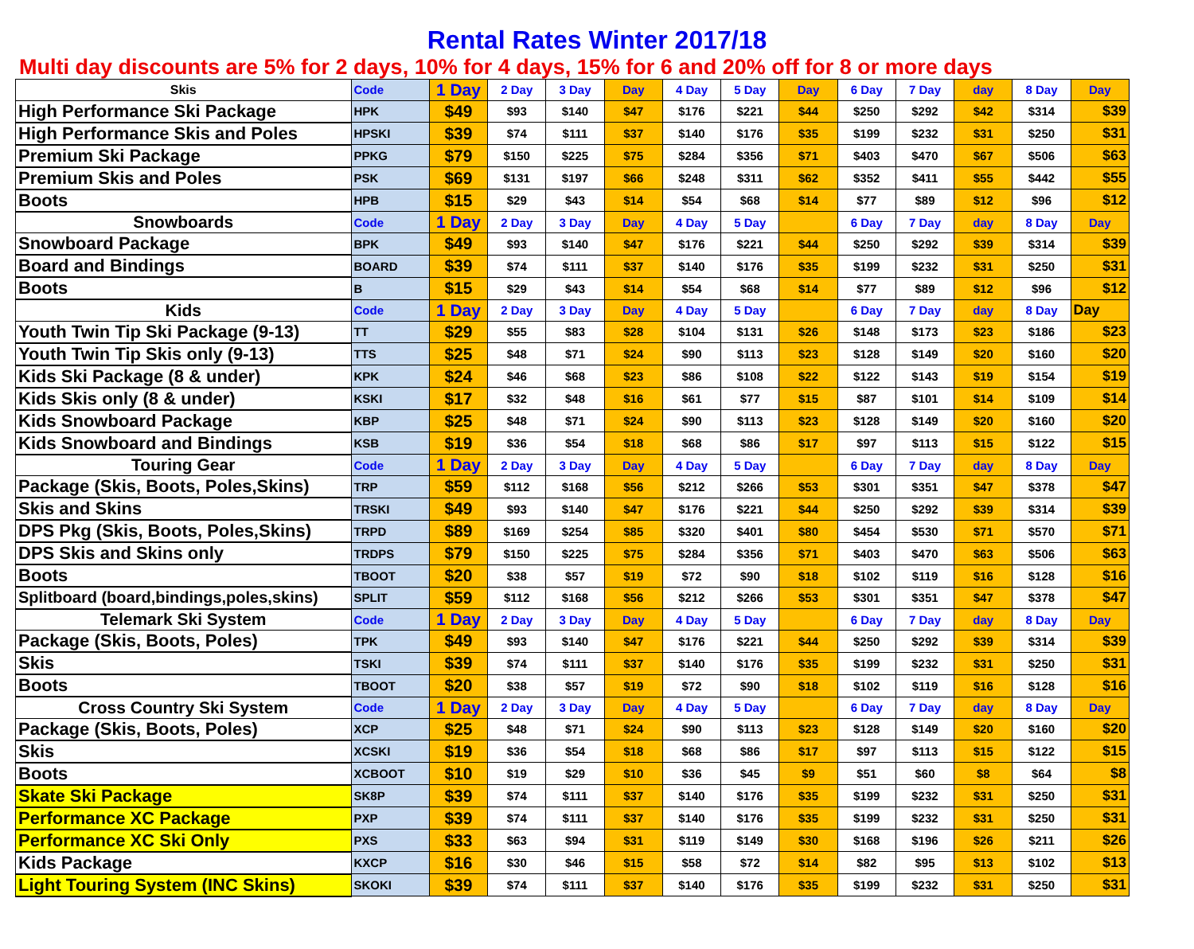Rental Rates Winter 2017/18
Multi day discounts are 5% for 2 days, 10% for 4 days, 15% for 6 and 20% off for 8 or more days
| Skis | Code | 1 Day | 2 Day | 3 Day | Day | 4 Day | 5 Day | Day | 6 Day | 7 Day | day | 8 Day | Day |
| High Performance Ski Package | HPK | $49 | $93 | $140 | $47 | $176 | $221 | $44 | $250 | $292 | $42 | $314 | $39 |
| High Performance Skis and Poles | HPSKI | $39 | $74 | $111 | $37 | $140 | $176 | $35 | $199 | $232 | $31 | $250 | $31 |
| Premium Ski Package | PPKG | $79 | $150 | $225 | $75 | $284 | $356 | $71 | $403 | $470 | $67 | $506 | $63 |
| Premium Skis and Poles | PSK | $69 | $131 | $197 | $66 | $248 | $311 | $62 | $352 | $411 | $55 | $442 | $55 |
| Boots | HPB | $15 | $29 | $43 | $14 | $54 | $68 | $14 | $77 | $89 | $12 | $96 | $12 |
| Snowboards | Code | 1 Day | 2 Day | 3 Day | Day | 4 Day | 5 Day | | 6 Day | 7 Day | day | 8 Day | Day |
| Snowboard Package | BPK | $49 | $93 | $140 | $47 | $176 | $221 | $44 | $250 | $292 | $39 | $314 | $39 |
| Board and Bindings | BOARD | $39 | $74 | $111 | $37 | $140 | $176 | $35 | $199 | $232 | $31 | $250 | $31 |
| Boots | B | $15 | $29 | $43 | $14 | $54 | $68 | $14 | $77 | $89 | $12 | $96 | $12 |
| Kids | Code | 1 Day | 2 Day | 3 Day | Day | 4 Day | 5 Day | | 6 Day | 7 Day | day | 8 Day | Day |
| Youth Twin Tip Ski Package (9-13) | TT | $29 | $55 | $83 | $28 | $104 | $131 | $26 | $148 | $173 | $23 | $186 | $23 |
| Youth Twin Tip Skis only (9-13) | TTS | $25 | $48 | $71 | $24 | $90 | $113 | $23 | $128 | $149 | $20 | $160 | $20 |
| Kids Ski Package (8 & under) | KPK | $24 | $46 | $68 | $23 | $86 | $108 | $22 | $122 | $143 | $19 | $154 | $19 |
| Kids Skis only (8 & under) | KSKI | $17 | $32 | $48 | $16 | $61 | $77 | $15 | $87 | $101 | $14 | $109 | $14 |
| Kids Snowboard Package | KBP | $25 | $48 | $71 | $24 | $90 | $113 | $23 | $128 | $149 | $20 | $160 | $20 |
| Kids Snowboard and Bindings | KSB | $19 | $36 | $54 | $18 | $68 | $86 | $17 | $97 | $113 | $15 | $122 | $15 |
| Touring Gear | Code | 1 Day | 2 Day | 3 Day | Day | 4 Day | 5 Day | | 6 Day | 7 Day | day | 8 Day | Day |
| Package (Skis, Boots, Poles,Skins) | TRP | $59 | $112 | $168 | $56 | $212 | $266 | $53 | $301 | $351 | $47 | $378 | $47 |
| Skis and Skins | TRSKI | $49 | $93 | $140 | $47 | $176 | $221 | $44 | $250 | $292 | $39 | $314 | $39 |
| DPS Pkg (Skis, Boots, Poles,Skins) | TRPD | $89 | $169 | $254 | $85 | $320 | $401 | $80 | $454 | $530 | $71 | $570 | $71 |
| DPS Skis and Skins only | TRDPS | $79 | $150 | $225 | $75 | $284 | $356 | $71 | $403 | $470 | $63 | $506 | $63 |
| Boots | TBOOT | $20 | $38 | $57 | $19 | $72 | $90 | $18 | $102 | $119 | $16 | $128 | $16 |
| Splitboard (board,bindings,poles,skins) | SPLIT | $59 | $112 | $168 | $56 | $212 | $266 | $53 | $301 | $351 | $47 | $378 | $47 |
| Telemark Ski System | Code | 1 Day | 2 Day | 3 Day | Day | 4 Day | 5 Day | | 6 Day | 7 Day | day | 8 Day | Day |
| Package (Skis, Boots, Poles) | TPK | $49 | $93 | $140 | $47 | $176 | $221 | $44 | $250 | $292 | $39 | $314 | $39 |
| Skis | TSKI | $39 | $74 | $111 | $37 | $140 | $176 | $35 | $199 | $232 | $31 | $250 | $31 |
| Boots | TBOOT | $20 | $38 | $57 | $19 | $72 | $90 | $18 | $102 | $119 | $16 | $128 | $16 |
| Cross Country Ski System | Code | 1 Day | 2 Day | 3 Day | Day | 4 Day | 5 Day | | 6 Day | 7 Day | day | 8 Day | Day |
| Package (Skis, Boots, Poles) | XCP | $25 | $48 | $71 | $24 | $90 | $113 | $23 | $128 | $149 | $20 | $160 | $20 |
| Skis | XCSKI | $19 | $36 | $54 | $18 | $68 | $86 | $17 | $97 | $113 | $15 | $122 | $15 |
| Boots | XCBOOT | $10 | $19 | $29 | $10 | $36 | $45 | $9 | $51 | $60 | $8 | $64 | $8 |
| Skate Ski Package | SK8P | $39 | $74 | $111 | $37 | $140 | $176 | $35 | $199 | $232 | $31 | $250 | $31 |
| Performance XC Package | PXP | $39 | $74 | $111 | $37 | $140 | $176 | $35 | $199 | $232 | $31 | $250 | $31 |
| Performance XC Ski Only | PXS | $33 | $63 | $94 | $31 | $119 | $149 | $30 | $168 | $196 | $26 | $211 | $26 |
| Kids Package | KXCP | $16 | $30 | $46 | $15 | $58 | $72 | $14 | $82 | $95 | $13 | $102 | $13 |
| Light Touring System (INC Skins) | SKOKI | $39 | $74 | $111 | $37 | $140 | $176 | $35 | $199 | $232 | $31 | $250 | $31 |